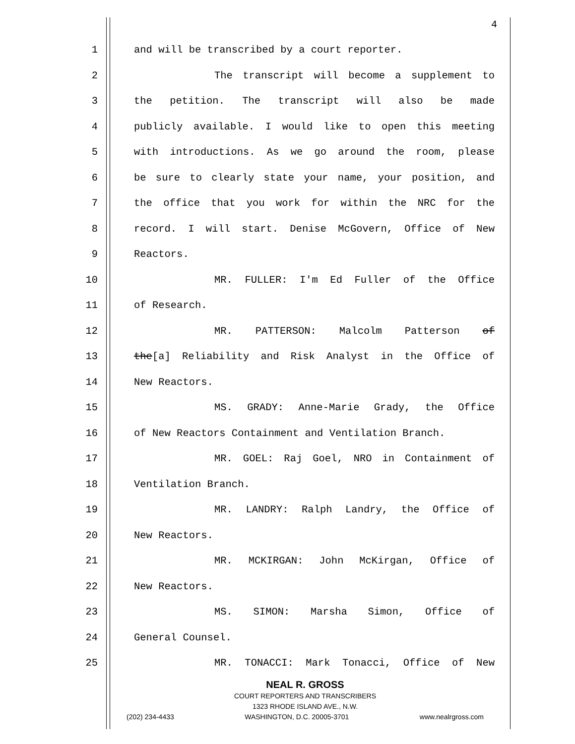4
1 and will be transcribed by a court reporter.
2 The transcript will become a supplement to
3 the petition. The transcript will also be made
4 publicly available. I would like to open this meeting
5 with introductions. As we go around the room, please
6 be sure to clearly state your name, your position, and
7 the office that you work for within the NRC for the
8 record. I will start. Denise McGovern, Office of New
9 Reactors.
10 MR. FULLER: I'm Ed Fuller of the Office
11 of Research.
12 MR. PATTERSON: Malcolm Patterson of
13 the[a] Reliability and Risk Analyst in the Office of
14 New Reactors.
15 MS. GRADY: Anne-Marie Grady, the Office
16 of New Reactors Containment and Ventilation Branch.
17 MR. GOEL: Raj Goel, NRO in Containment of
18 Ventilation Branch.
19 MR. LANDRY: Ralph Landry, the Office of
20 New Reactors.
21 MR. MCKIRGAN: John McKirgan, Office of
22 New Reactors.
23 MS. SIMON: Marsha Simon, Office of
24 General Counsel.
25 MR. TONACCI: Mark Tonacci, Office of New
NEAL R. GROSS
COURT REPORTERS AND TRANSCRIBERS
1323 RHODE ISLAND AVE., N.W.
(202) 234-4433 WASHINGTON, D.C. 20005-3701 www.nealrgross.com